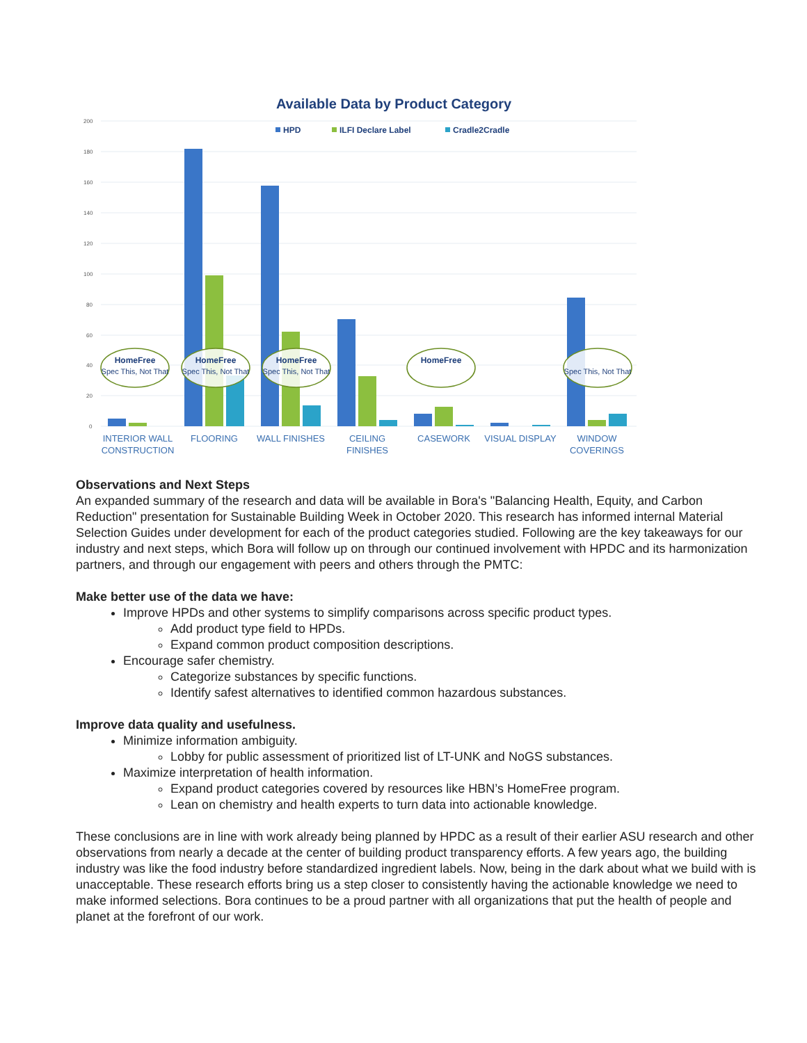Available Data by Product Category
200
180
160
140
120
100
80
60
40
20
0
HPD
ILFI Declare Label
Cradle2Cradle
HomeFree
Spec This, Not That
HomeFree
Spec This, Not That
HomeFree
Spec This, Not That
HomeFree
Spec This, Not That
INTERIOR WALL
CONSTRUCTION
FLOORING
WALL FINISHES
CEILING
FINISHES
CASEWORK
VISUAL DISPLAY
WINDOW
COVERINGS
Observations and Next Steps
An expanded summary of the research and data will be available in Bora's "Balancing Health, Equity, and Carbon Reduction" presentation for Sustainable Building Week in October 2020. This research has informed internal Material Selection Guides under development for each of the product categories studied. Following are the key takeaways for our industry and next steps, which Bora will follow up on through our continued involvement with HPDC and its harmonization partners, and through our engagement with peers and others through the PMTC:
Make better use of the data we have:
Improve HPDs and other systems to simplify comparisons across specific product types.
Add product type field to HPDs.
Expand common product composition descriptions.
Encourage safer chemistry.
Categorize substances by specific functions.
Identify safest alternatives to identified common hazardous substances.
Improve data quality and usefulness.
Minimize information ambiguity.
Lobby for public assessment of prioritized list of LT-UNK and NoGS substances.
Maximize interpretation of health information.
Expand product categories covered by resources like HBN’s HomeFree program.
Lean on chemistry and health experts to turn data into actionable knowledge.
These conclusions are in line with work already being planned by HPDC as a result of their earlier ASU research and other observations from nearly a decade at the center of building product transparency efforts. A few years ago, the building industry was like the food industry before standardized ingredient labels. Now, being in the dark about what we build with is unacceptable. These research efforts bring us a step closer to consistently having the actionable knowledge we need to make informed selections. Bora continues to be a proud partner with all organizations that put the health of people and planet at the forefront of our work.